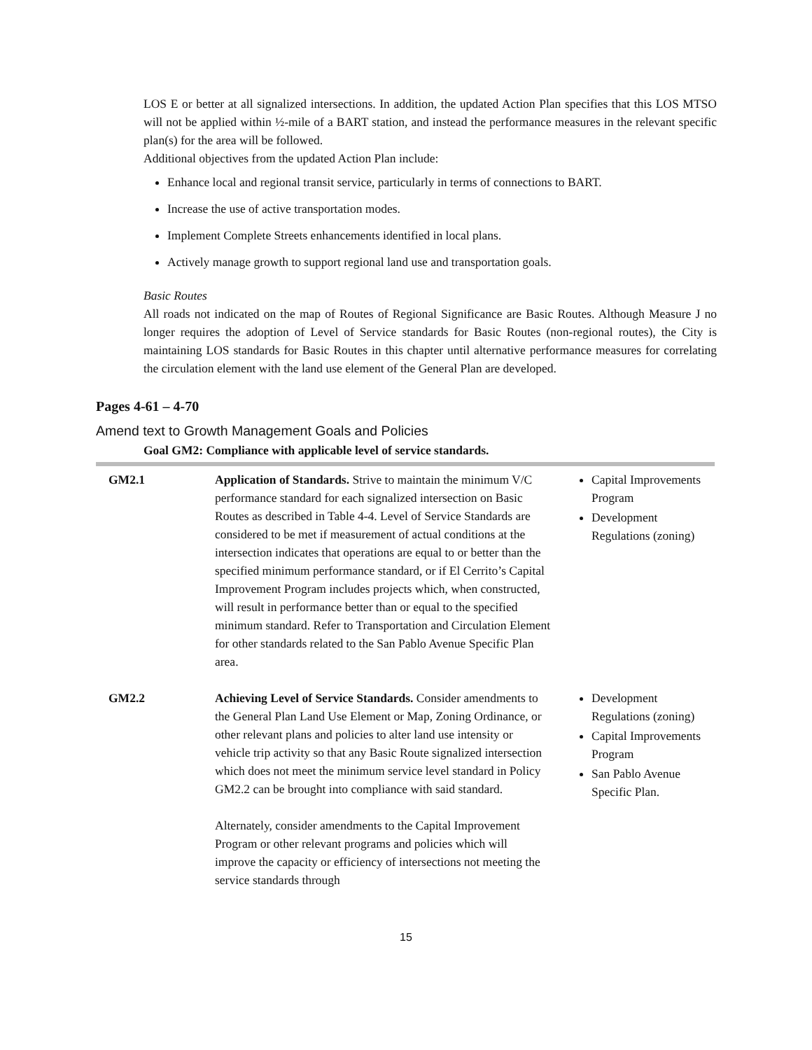LOS E or better at all signalized intersections. In addition, the updated Action Plan specifies that this LOS MTSO will not be applied within ½-mile of a BART station, and instead the performance measures in the relevant specific plan(s) for the area will be followed.
Additional objectives from the updated Action Plan include:
Enhance local and regional transit service, particularly in terms of connections to BART.
Increase the use of active transportation modes.
Implement Complete Streets enhancements identified in local plans.
Actively manage growth to support regional land use and transportation goals.
Basic Routes
All roads not indicated on the map of Routes of Regional Significance are Basic Routes. Although Measure J no longer requires the adoption of Level of Service standards for Basic Routes (non-regional routes), the City is maintaining LOS standards for Basic Routes in this chapter until alternative performance measures for correlating the circulation element with the land use element of the General Plan are developed.
Pages 4-61 – 4-70
Amend text to Growth Management Goals and Policies
Goal GM2: Compliance with applicable level of service standards.
| GM2.1 | Application of Standards. Strive to maintain the minimum V/C performance standard for each signalized intersection on Basic Routes as described in Table 4-4. Level of Service Standards are considered to be met if measurement of actual conditions at the intersection indicates that operations are equal to or better than the specified minimum performance standard, or if El Cerrito’s Capital Improvement Program includes projects which, when constructed, will result in performance better than or equal to the specified minimum standard. Refer to Transportation and Circulation Element for other standards related to the San Pablo Avenue Specific Plan area. | Capital Improvements Program Development Regulations (zoning) |
| GM2.2 | Achieving Level of Service Standards. Consider amendments to the General Plan Land Use Element or Map, Zoning Ordinance, or other relevant plans and policies to alter land use intensity or vehicle trip activity so that any Basic Route signalized intersection which does not meet the minimum service level standard in Policy GM2.2 can be brought into compliance with said standard. Alternately, consider amendments to the Capital Improvement Program or other relevant programs and policies which will improve the capacity or efficiency of intersections not meeting the service standards through | Development Regulations (zoning) Capital Improvements Program San Pablo Avenue Specific Plan. |
15